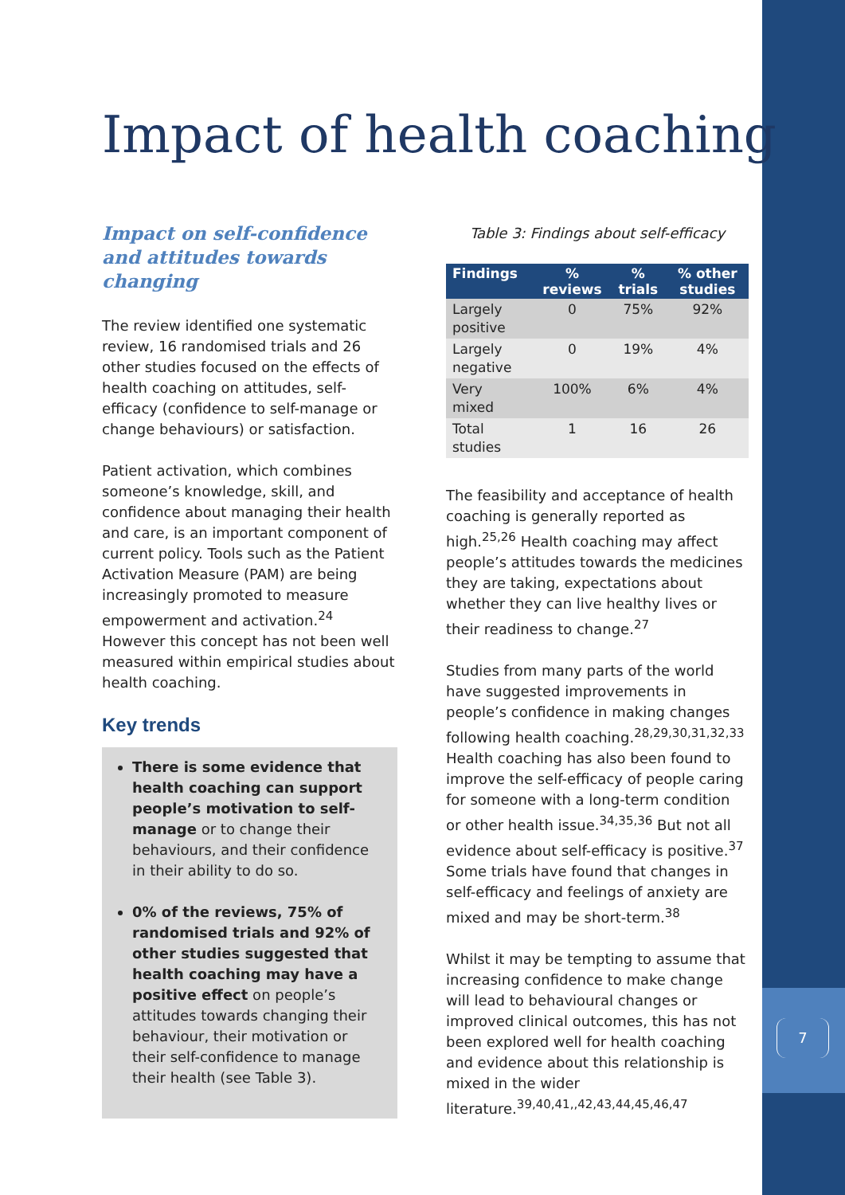7
Impact of health coaching
Impact on self-confidence and attitudes towards changing
The review identified one systematic review, 16 randomised trials and 26 other studies focused on the effects of health coaching on attitudes, self-efficacy (confidence to self-manage or change behaviours) or satisfaction.
Patient activation, which combines someone’s knowledge, skill, and confidence about managing their health and care, is an important component of current policy. Tools such as the Patient Activation Measure (PAM) are being increasingly promoted to measure empowerment and activation.<sup>24</sup> However this concept has not been well measured within empirical studies about health coaching.
Key trends
There is some evidence that health coaching can support people’s motivation to self-manage or to change their behaviours, and their confidence in their ability to do so.
0% of the reviews, 75% of randomised trials and 92% of other studies suggested that health coaching may have a positive effect on people’s attitudes towards changing their behaviour, their motivation or their self-confidence to manage their health (see Table 3).
Table 3: Findings about self-efficacy
| Findings | % reviews | % trials | % other studies |
| --- | --- | --- | --- |
| Largely positive | 0 | 75% | 92% |
| Largely negative | 0 | 19% | 4% |
| Very mixed | 100% | 6% | 4% |
| Total studies | 1 | 16 | 26 |
The feasibility and acceptance of health coaching is generally reported as high.<sup>25,26</sup> Health coaching may affect people’s attitudes towards the medicines they are taking, expectations about whether they can live healthy lives or their readiness to change.<sup>27</sup>
Studies from many parts of the world have suggested improvements in people’s confidence in making changes following health coaching.<sup>28,29,30,31,32,33</sup> Health coaching has also been found to improve the self-efficacy of people caring for someone with a long-term condition or other health issue.<sup>34,35,36</sup> But not all evidence about self-efficacy is positive.<sup>37</sup> Some trials have found that changes in self-efficacy and feelings of anxiety are mixed and may be short-term.<sup>38</sup>
Whilst it may be tempting to assume that increasing confidence to make change will lead to behavioural changes or improved clinical outcomes, this has not been explored well for health coaching and evidence about this relationship is mixed in the wider literature.<sup>39,40,41,,42,43,44,45,46,47</sup>